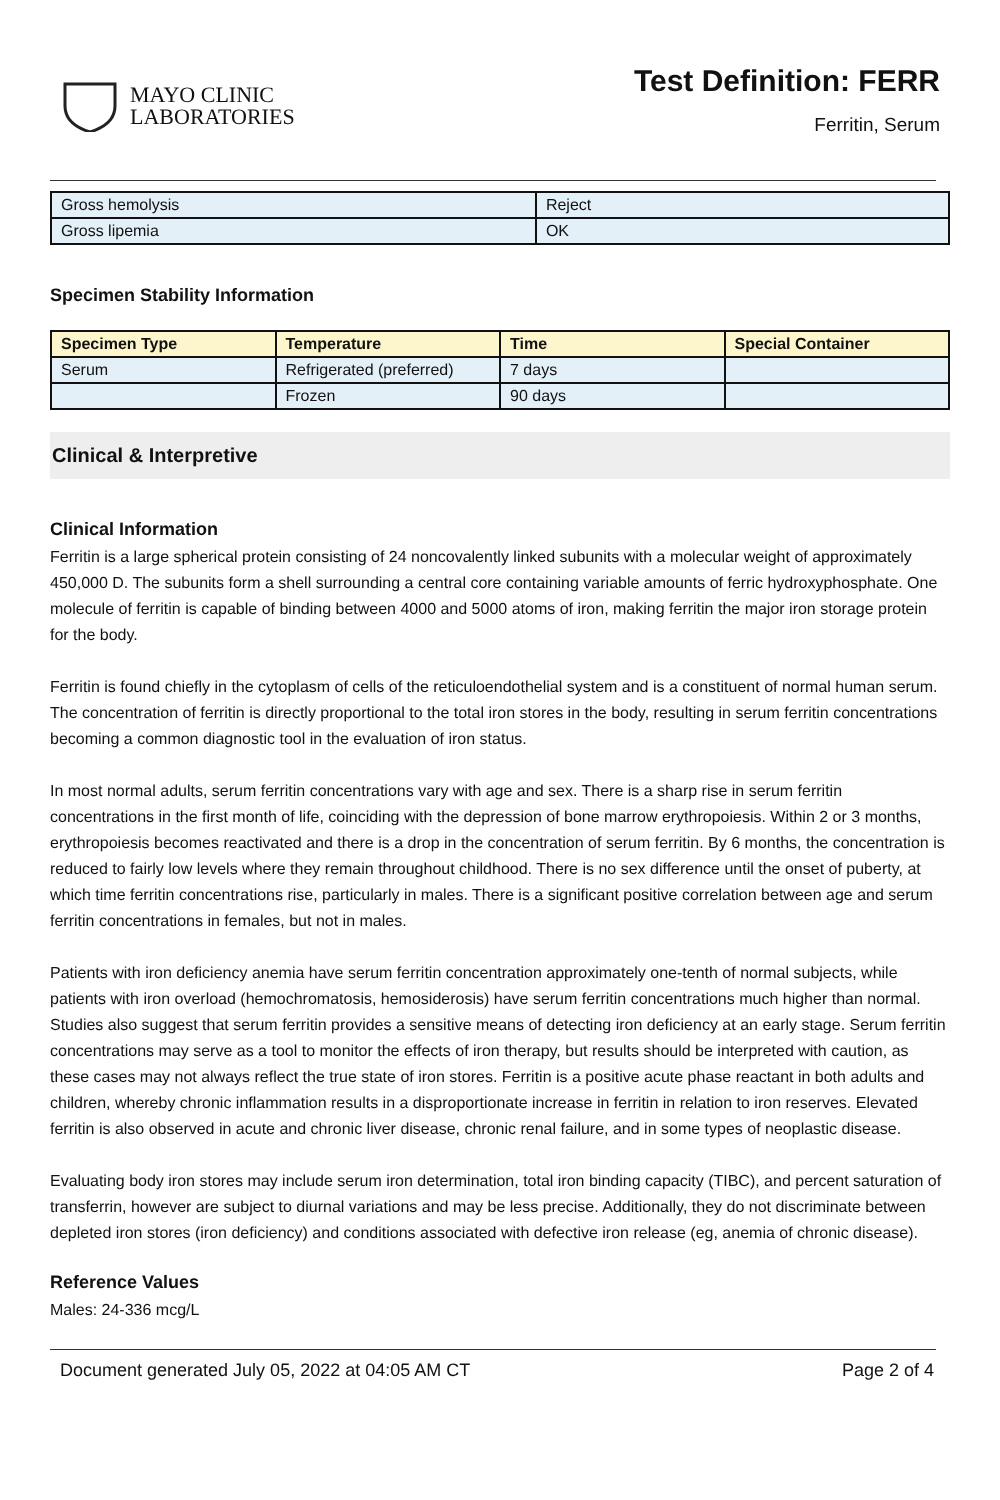MAYO CLINIC
LABORATORIES
Test Definition: FERR
Ferritin, Serum
| Gross hemolysis | Reject |
| Gross lipemia | OK |
Specimen Stability Information
| Specimen Type | Temperature | Time | Special Container |
| --- | --- | --- | --- |
| Serum | Refrigerated (preferred) | 7 days | |
| | Frozen | 90 days | |
Clinical & Interpretive
Clinical Information
Ferritin is a large spherical protein consisting of 24 noncovalently linked subunits with a molecular weight of approximately 450,000 D. The subunits form a shell surrounding a central core containing variable amounts of ferric hydroxyphosphate. One molecule of ferritin is capable of binding between 4000 and 5000 atoms of iron, making ferritin the major iron storage protein for the body.
Ferritin is found chiefly in the cytoplasm of cells of the reticuloendothelial system and is a constituent of normal human serum. The concentration of ferritin is directly proportional to the total iron stores in the body, resulting in serum ferritin concentrations becoming a common diagnostic tool in the evaluation of iron status.
In most normal adults, serum ferritin concentrations vary with age and sex. There is a sharp rise in serum ferritin concentrations in the first month of life, coinciding with the depression of bone marrow erythropoiesis. Within 2 or 3 months, erythropoiesis becomes reactivated and there is a drop in the concentration of serum ferritin. By 6 months, the concentration is reduced to fairly low levels where they remain throughout childhood. There is no sex difference until the onset of puberty, at which time ferritin concentrations rise, particularly in males. There is a significant positive correlation between age and serum ferritin concentrations in females, but not in males.
Patients with iron deficiency anemia have serum ferritin concentration approximately one-tenth of normal subjects, while patients with iron overload (hemochromatosis, hemosiderosis) have serum ferritin concentrations much higher than normal. Studies also suggest that serum ferritin provides a sensitive means of detecting iron deficiency at an early stage. Serum ferritin concentrations may serve as a tool to monitor the effects of iron therapy, but results should be interpreted with caution, as these cases may not always reflect the true state of iron stores. Ferritin is a positive acute phase reactant in both adults and children, whereby chronic inflammation results in a disproportionate increase in ferritin in relation to iron reserves. Elevated ferritin is also observed in acute and chronic liver disease, chronic renal failure, and in some types of neoplastic disease.
Evaluating body iron stores may include serum iron determination, total iron binding capacity (TIBC), and percent saturation of transferrin, however are subject to diurnal variations and may be less precise. Additionally, they do not discriminate between depleted iron stores (iron deficiency) and conditions associated with defective iron release (eg, anemia of chronic disease).
Reference Values
Males: 24-336 mcg/L
Document generated July 05, 2022 at 04:05 AM CT Page 2 of 4